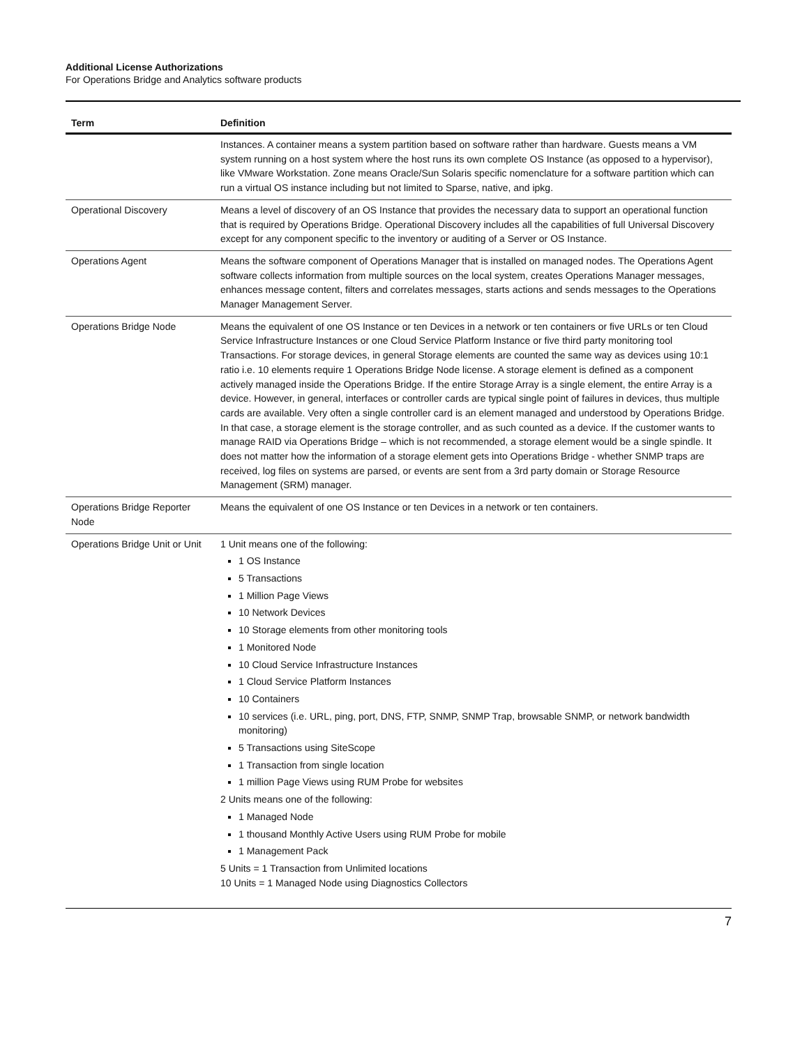Additional License Authorizations
For Operations Bridge and Analytics software products
| Term | Definition |
| --- | --- |
| | Instances. A container means a system partition based on software rather than hardware. Guests means a VM system running on a host system where the host runs its own complete OS Instance (as opposed to a hypervisor), like VMware Workstation. Zone means Oracle/Sun Solaris specific nomenclature for a software partition which can run a virtual OS instance including but not limited to Sparse, native, and ipkg. |
| Operational Discovery | Means a level of discovery of an OS Instance that provides the necessary data to support an operational function that is required by Operations Bridge. Operational Discovery includes all the capabilities of full Universal Discovery except for any component specific to the inventory or auditing of a Server or OS Instance. |
| Operations Agent | Means the software component of Operations Manager that is installed on managed nodes. The Operations Agent software collects information from multiple sources on the local system, creates Operations Manager messages, enhances message content, filters and correlates messages, starts actions and sends messages to the Operations Manager Management Server. |
| Operations Bridge Node | Means the equivalent of one OS Instance or ten Devices in a network or ten containers or five URLs or ten Cloud Service Infrastructure Instances or one Cloud Service Platform Instance or five third party monitoring tool Transactions. For storage devices, in general Storage elements are counted the same way as devices using 10:1 ratio i.e. 10 elements require 1 Operations Bridge Node license. A storage element is defined as a component actively managed inside the Operations Bridge. If the entire Storage Array is a single element, the entire Array is a device. However, in general, interfaces or controller cards are typical single point of failures in devices, thus multiple cards are available. Very often a single controller card is an element managed and understood by Operations Bridge. In that case, a storage element is the storage controller, and as such counted as a device. If the customer wants to manage RAID via Operations Bridge – which is not recommended, a storage element would be a single spindle. It does not matter how the information of a storage element gets into Operations Bridge - whether SNMP traps are received, log files on systems are parsed, or events are sent from a 3rd party domain or Storage Resource Management (SRM) manager. |
| Operations Bridge Reporter Node | Means the equivalent of one OS Instance or ten Devices in a network or ten containers. |
| Operations Bridge Unit or Unit | 1 Unit means one of the following: 1 OS Instance 5 Transactions 1 Million Page Views 10 Network Devices 10 Storage elements from other monitoring tools 1 Monitored Node 10 Cloud Service Infrastructure Instances 1 Cloud Service Platform Instances 10 Containers 10 services (i.e. URL, ping, port, DNS, FTP, SNMP, SNMP Trap, browsable SNMP, or network bandwidth monitoring) 5 Transactions using SiteScope 1 Transaction from single location 1 million Page Views using RUM Probe for websites 2 Units means one of the following: 1 Managed Node 1 thousand Monthly Active Users using RUM Probe for mobile 1 Management Pack 5 Units = 1 Transaction from Unlimited locations 10 Units = 1 Managed Node using Diagnostics Collectors |
7